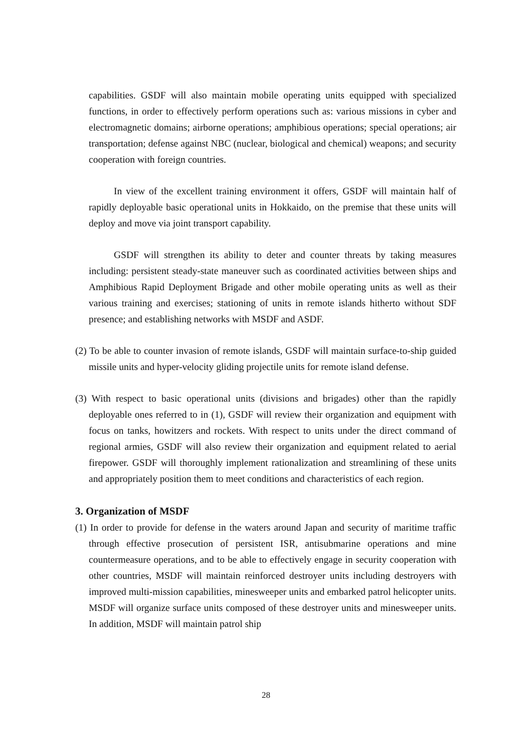capabilities. GSDF will also maintain mobile operating units equipped with specialized functions, in order to effectively perform operations such as: various missions in cyber and electromagnetic domains; airborne operations; amphibious operations; special operations; air transportation; defense against NBC (nuclear, biological and chemical) weapons; and security cooperation with foreign countries.
In view of the excellent training environment it offers, GSDF will maintain half of rapidly deployable basic operational units in Hokkaido, on the premise that these units will deploy and move via joint transport capability.
GSDF will strengthen its ability to deter and counter threats by taking measures including: persistent steady-state maneuver such as coordinated activities between ships and Amphibious Rapid Deployment Brigade and other mobile operating units as well as their various training and exercises; stationing of units in remote islands hitherto without SDF presence; and establishing networks with MSDF and ASDF.
(2) To be able to counter invasion of remote islands, GSDF will maintain surface-to-ship guided missile units and hyper-velocity gliding projectile units for remote island defense.
(3) With respect to basic operational units (divisions and brigades) other than the rapidly deployable ones referred to in (1), GSDF will review their organization and equipment with focus on tanks, howitzers and rockets. With respect to units under the direct command of regional armies, GSDF will also review their organization and equipment related to aerial firepower. GSDF will thoroughly implement rationalization and streamlining of these units and appropriately position them to meet conditions and characteristics of each region.
3. Organization of MSDF
(1) In order to provide for defense in the waters around Japan and security of maritime traffic through effective prosecution of persistent ISR, antisubmarine operations and mine countermeasure operations, and to be able to effectively engage in security cooperation with other countries, MSDF will maintain reinforced destroyer units including destroyers with improved multi-mission capabilities, minesweeper units and embarked patrol helicopter units. MSDF will organize surface units composed of these destroyer units and minesweeper units. In addition, MSDF will maintain patrol ship
28